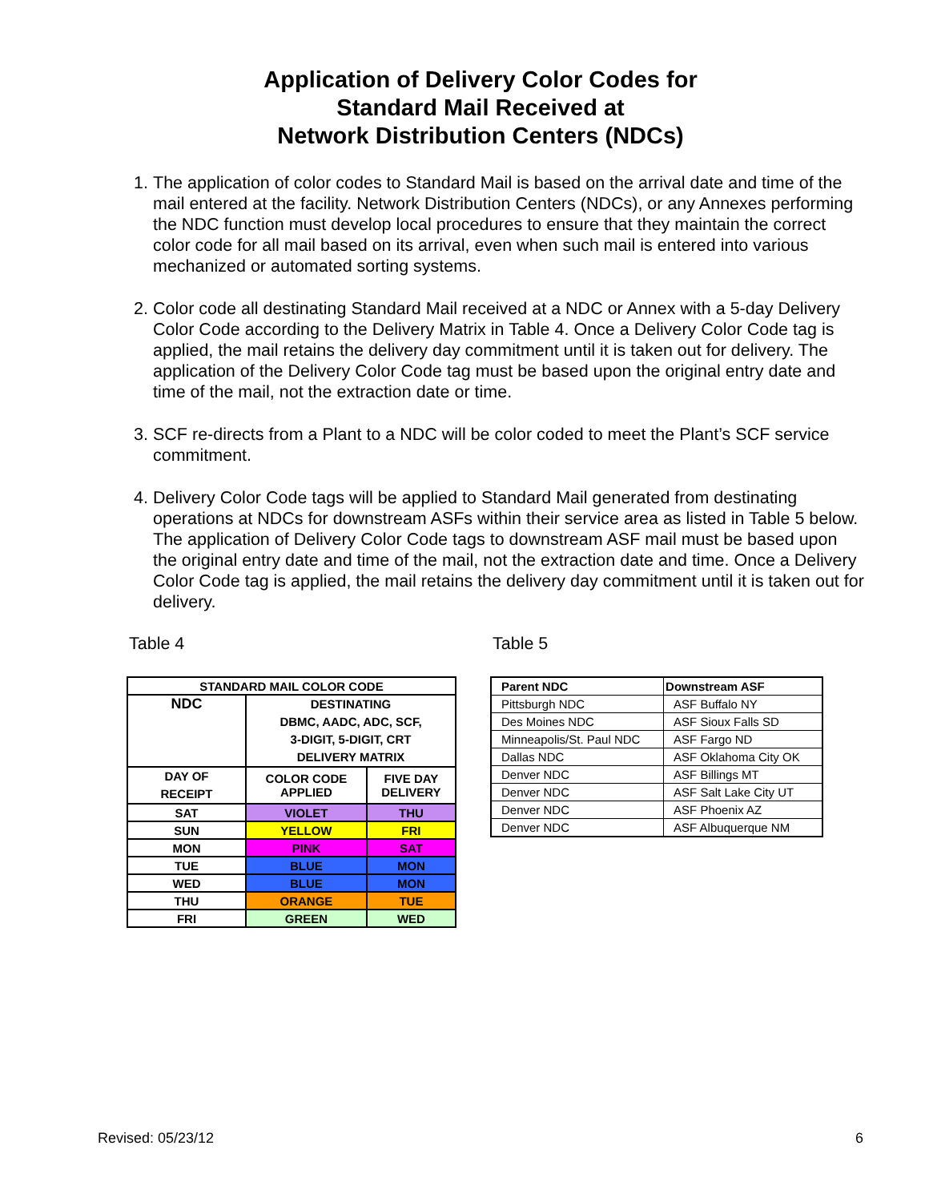Application of Delivery Color Codes for
Standard Mail Received at
Network Distribution Centers (NDCs)
1. The application of color codes to Standard Mail is based on the arrival date and time of the mail entered at the facility. Network Distribution Centers (NDCs), or any Annexes performing the NDC function must develop local procedures to ensure that they maintain the correct color code for all mail based on its arrival, even when such mail is entered into various mechanized or automated sorting systems.
2. Color code all destinating Standard Mail received at a NDC or Annex with a 5-day Delivery Color Code according to the Delivery Matrix in Table 4. Once a Delivery Color Code tag is applied, the mail retains the delivery day commitment until it is taken out for delivery. The application of the Delivery Color Code tag must be based upon the original entry date and time of the mail, not the extraction date or time.
3. SCF re-directs from a Plant to a NDC will be color coded to meet the Plant’s SCF service commitment.
4. Delivery Color Code tags will be applied to Standard Mail generated from destinating operations at NDCs for downstream ASFs within their service area as listed in Table 5 below. The application of Delivery Color Code tags to downstream ASF mail must be based upon the original entry date and time of the mail, not the extraction date and time. Once a Delivery Color Code tag is applied, the mail retains the delivery day commitment until it is taken out for delivery.
Table 4
| STANDARD MAIL COLOR CODE | | |
| --- | --- | --- |
| NDC | DESTINATING DBMC, AADC, ADC, SCF, 3-DIGIT, 5-DIGIT, CRT DELIVERY MATRIX | |
| DAY OF RECEIPT | COLOR CODE APPLIED | FIVE DAY DELIVERY |
| SAT | VIOLET | THU |
| SUN | YELLOW | FRI |
| MON | PINK | SAT |
| TUE | BLUE | MON |
| WED | BLUE | MON |
| THU | ORANGE | TUE |
| FRI | GREEN | WED |
Table 5
| Parent NDC | Downstream ASF |
| Pittsburgh NDC | ASF Buffalo NY |
| Des Moines NDC | ASF Sioux Falls SD |
| Minneapolis/St. Paul NDC | ASF Fargo ND |
| Dallas NDC | ASF Oklahoma City OK |
| Denver NDC | ASF Billings MT |
| Denver NDC | ASF Salt Lake City UT |
| Denver NDC | ASF Phoenix AZ |
| Denver NDC | ASF Albuquerque NM |
Revised: 05/23/12 6